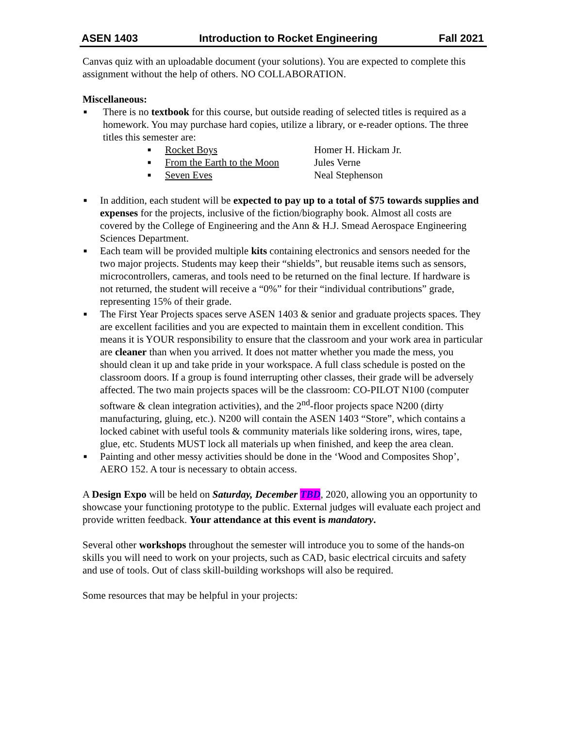ASEN 1403 Introduction to Rocket Engineering Fall 2021
Canvas quiz with an uploadable document (your solutions). You are expected to complete this assignment without the help of others. NO COLLABORATION.
Miscellaneous:
■
There is no textbook for this course, but outside reading of selected titles is required as a homework. You may purchase hard copies, utilize a library, or e-reader options. The three titles this semester are:
■ Rocket Boys Homer H. Hickam Jr.
■ From the Earth to the Moon Jules Verne
■ Seven Eves Neal Stephenson
■
In addition, each student will be expected to pay up to a total of $75 towards supplies and expenses for the projects, inclusive of the fiction/biography book. Almost all costs are covered by the College of Engineering and the Ann & H.J. Smead Aerospace Engineering Sciences Department.
■
Each team will be provided multiple kits containing electronics and sensors needed for the two major projects. Students may keep their “shields”, but reusable items such as sensors, microcontrollers, cameras, and tools need to be returned on the final lecture. If hardware is not returned, the student will receive a “0%” for their “individual contributions” grade, representing 15% of their grade.
■
The First Year Projects spaces serve ASEN 1403 & senior and graduate projects spaces. They are excellent facilities and you are expected to maintain them in excellent condition. This means it is YOUR responsibility to ensure that the classroom and your work area in particular are cleaner than when you arrived. It does not matter whether you made the mess, you should clean it up and take pride in your workspace. A full class schedule is posted on the classroom doors. If a group is found interrupting other classes, their grade will be adversely affected. The two main projects spaces will be the classroom: CO-PILOT N100 (computer software & clean integration activities), and the 2<sup>nd</sup>-floor projects space N200 (dirty manufacturing, gluing, etc.). N200 will contain the ASEN 1403 “Store”, which contains a locked cabinet with useful tools & community materials like soldering irons, wires, tape, glue, etc. Students MUST lock all materials up when finished, and keep the area clean.
■
Painting and other messy activities should be done in the ‘Wood and Composites Shop’, AERO 152. A tour is necessary to obtain access.
A Design Expo will be held on Saturday, December TBD, 2020, allowing you an opportunity to showcase your functioning prototype to the public. External judges will evaluate each project and provide written feedback. Your attendance at this event is mandatory.
Several other workshops throughout the semester will introduce you to some of the hands-on skills you will need to work on your projects, such as CAD, basic electrical circuits and safety and use of tools. Out of class skill-building workshops will also be required.
Some resources that may be helpful in your projects: